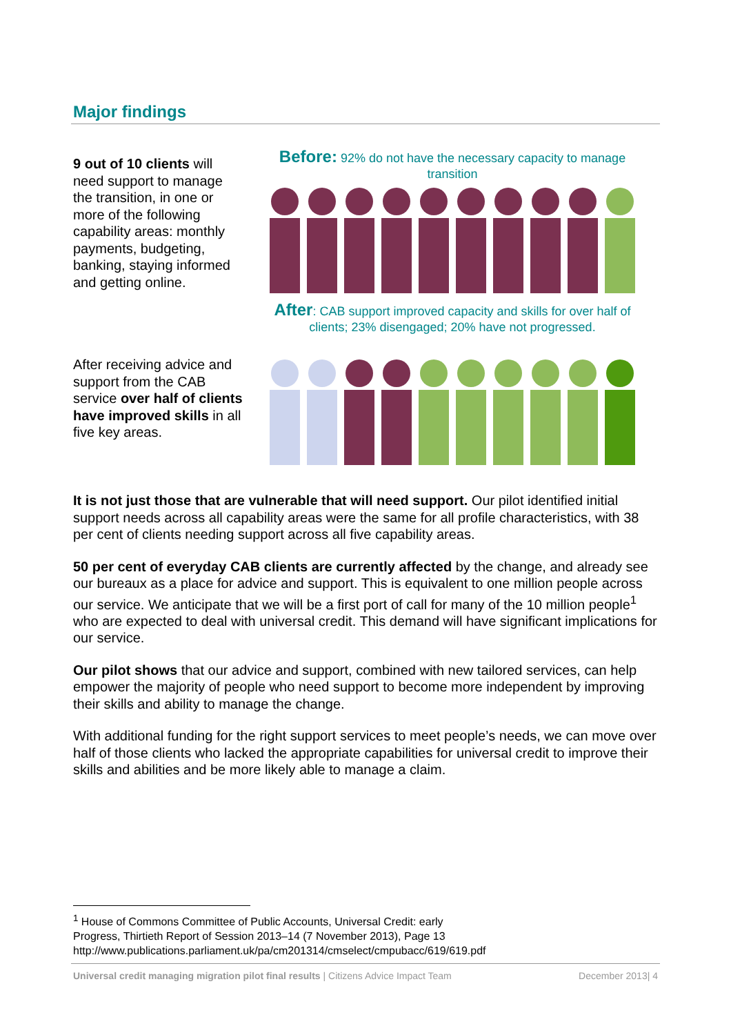Major findings
9 out of 10 clients will need support to manage the transition, in one or more of the following capability areas: monthly payments, budgeting, banking, staying informed and getting online.
Before: 92% do not have the necessary capacity to manage transition
After: CAB support improved capacity and skills for over half of clients; 23% disengaged; 20% have not progressed.
After receiving advice and support from the CAB service over half of clients have improved skills in all five key areas.
It is not just those that are vulnerable that will need support. Our pilot identified initial support needs across all capability areas were the same for all profile characteristics, with 38 per cent of clients needing support across all five capability areas.
50 per cent of everyday CAB clients are currently affected by the change, and already see our bureaux as a place for advice and support. This is equivalent to one million people across our service. We anticipate that we will be a first port of call for many of the 10 million people<sup>1</sup> who are expected to deal with universal credit. This demand will have significant implications for our service.
Our pilot shows that our advice and support, combined with new tailored services, can help empower the majority of people who need support to become more independent by improving their skills and ability to manage the change.
With additional funding for the right support services to meet people’s needs, we can move over half of those clients who lacked the appropriate capabilities for universal credit to improve their skills and abilities and be more likely able to manage a claim.
<sup>1</sup> House of Commons Committee of Public Accounts, Universal Credit: early
Progress, Thirtieth Report of Session 2013–14 (7 November 2013), Page 13
http://www.publications.parliament.uk/pa/cm201314/cmselect/cmpubacc/619/619.pdf
Universal credit managing migration pilot final results | Citizens Advice Impact Team December 2013| 4